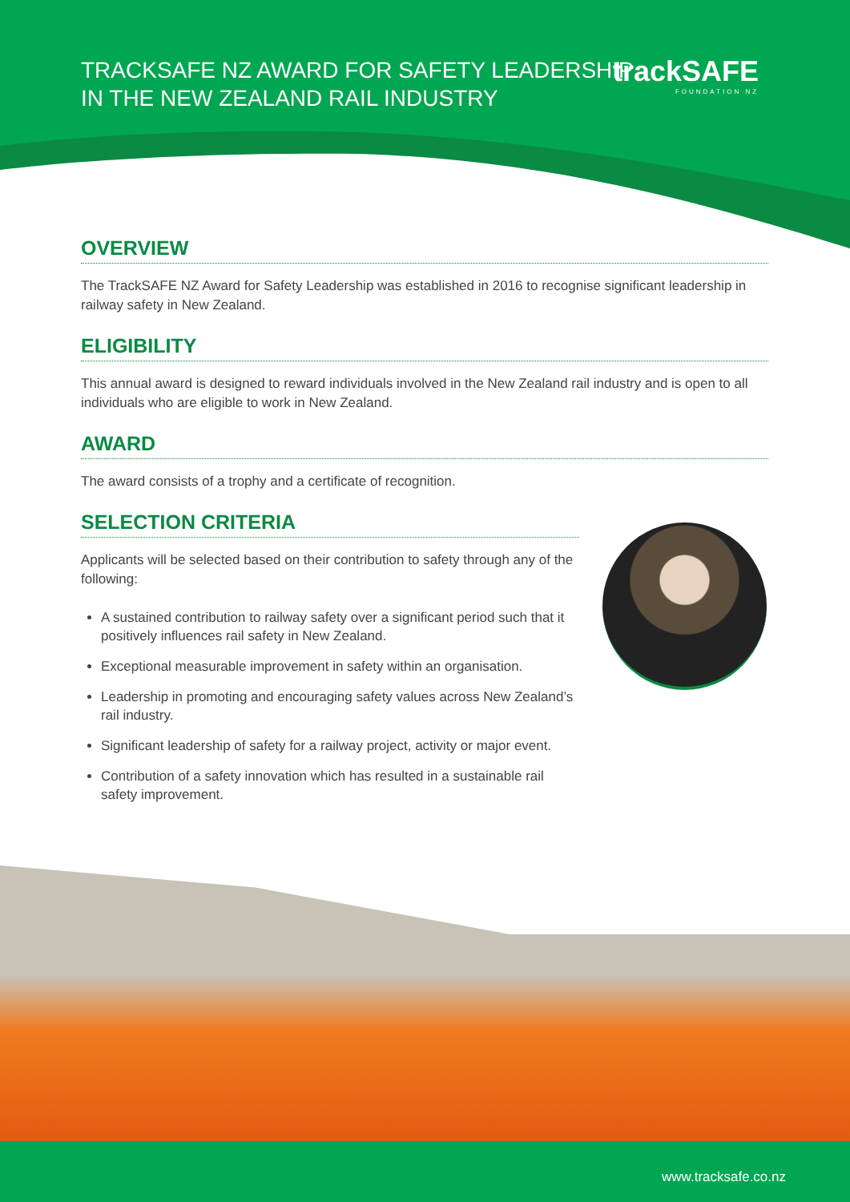TRACKSAFE NZ AWARD FOR SAFETY LEADERSHIP
IN THE NEW ZEALAND RAIL INDUSTRY
trackSAFE
FOUNDATION NZ
OVERVIEW
The TrackSAFE NZ Award for Safety Leadership was established in 2016 to recognise significant leadership in railway safety in New Zealand.
ELIGIBILITY
This annual award is designed to reward individuals involved in the New Zealand rail industry and is open to all individuals who are eligible to work in New Zealand.
AWARD
The award consists of a trophy and a certificate of recognition.
SELECTION CRITERIA
Applicants will be selected based on their contribution to safety through any of the following:
A sustained contribution to railway safety over a significant period such that it positively influences rail safety in New Zealand.
Exceptional measurable improvement in safety within an organisation.
Leadership in promoting and encouraging safety values across New Zealand’s rail industry.
Significant leadership of safety for a railway project, activity or major event.
Contribution of a safety innovation which has resulted in a sustainable rail safety improvement.
www.tracksafe.co.nz